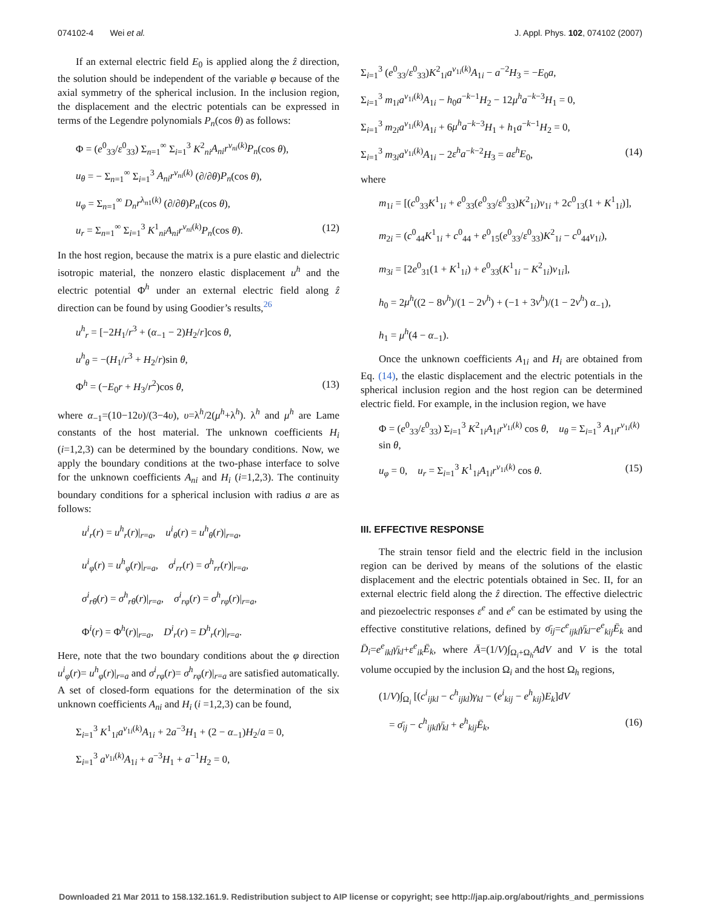074102-4 Wei et al. J. Appl. Phys. 102, 074102 (2007)
If an external electric field E<sub>0</sub> is applied along the ẑ direction, the solution should be independent of the variable φ because of the axial symmetry of the spherical inclusion. In the inclusion region, the displacement and the electric potentials can be expressed in terms of the Legendre polynomials P<sub>n</sub>(cos θ) as follows:
Φ = (e<sup>0</sup><sub>33</sub>/ε<sup>0</sup><sub>33</sub>) Σ<sub>n=1</sub><sup>∞</sup> Σ<sub>i=1</sub><sup>3</sup> K<sup>2</sup><sub>ni</sub>A<sub>ni</sub>r<sup>ν<sub>ni</sub>(k)</sup>P<sub>n</sub>(cos θ),
u<sub>θ</sub> = − Σ<sub>n=1</sub><sup>∞</sup> Σ<sub>i=1</sub><sup>3</sup> A<sub>ni</sub>r<sup>ν<sub>ni</sub>(k)</sup> (∂/∂θ)P<sub>n</sub>(cos θ),
u<sub>φ</sub> = Σ<sub>n=1</sub><sup>∞</sup> D<sub>n</sub>r<sup>λ<sub>n1</sub>(k)</sup> (∂/∂θ)P<sub>n</sub>(cos θ),
u<sub>r</sub> = Σ<sub>n=1</sub><sup>∞</sup> Σ<sub>i=1</sub><sup>3</sup> K<sup>1</sup><sub>ni</sub>A<sub>ni</sub>r<sup>ν<sub>ni</sub>(k)</sup>P<sub>n</sub>(cos θ). (12)
In the host region, because the matrix is a pure elastic and dielectric isotropic material, the nonzero elastic displacement u<sup>h</sup> and the electric potential Φ<sup>h</sup> under an external electric field along ẑ direction can be found by using Goodier’s results,<sup>26</sup>
u<sup>h</sup><sub>r</sub> = [−2H<sub>1</sub>/r<sup>3</sup> + (α<sub>−1</sub> − 2)H<sub>2</sub>/r]cos θ,
u<sup>h</sup><sub>θ</sub> = −(H<sub>1</sub>/r<sup>3</sup> + H<sub>2</sub>/r)sin θ,
Φ<sup>h</sup> = (−E<sub>0</sub>r + H<sub>3</sub>/r<sup>2</sup>)cos θ, (13)
where α<sub>−1</sub>=(10−12υ)/(3−4υ), υ=λ<sup>h</sup>/2(μ<sup>h</sup>+λ<sup>h</sup>). λ<sup>h</sup> and μ<sup>h</sup> are Lame constants of the host material. The unknown coefficients H<sub>i</sub> (i=1,2,3) can be determined by the boundary conditions. Now, we apply the boundary conditions at the two-phase interface to solve for the unknown coefficients A<sub>ni</sub> and H<sub>i</sub> (i=1,2,3). The continuity boundary conditions for a spherical inclusion with radius a are as follows:
u<sup>i</sup><sub>r</sub>(r) = u<sup>h</sup><sub>r</sub>(r)|<sub>r=a</sub>, u<sup>i</sup><sub>θ</sub>(r) = u<sup>h</sup><sub>θ</sub>(r)|<sub>r=a</sub>,
u<sup>i</sup><sub>φ</sub>(r) = u<sup>h</sup><sub>φ</sub>(r)|<sub>r=a</sub>, σ<sup>i</sup><sub>rr</sub>(r) = σ<sup>h</sup><sub>rr</sub>(r)|<sub>r=a</sub>,
σ<sup>i</sup><sub>rθ</sub>(r) = σ<sup>h</sup><sub>rθ</sub>(r)|<sub>r=a</sub>, σ<sup>i</sup><sub>rφ</sub>(r) = σ<sup>h</sup><sub>rφ</sub>(r)|<sub>r=a</sub>,
Φ<sup>i</sup>(r) = Φ<sup>h</sup>(r)|<sub>r=a</sub>, D<sup>i</sup><sub>r</sub>(r) = D<sup>h</sup><sub>r</sub>(r)|<sub>r=a</sub>.
Here, note that the two boundary conditions about the φ direction u<sup>i</sup><sub>φ</sub>(r)= u<sup>h</sup><sub>φ</sub>(r)|<sub>r=a</sub> and σ<sup>i</sup><sub>rφ</sub>(r)= σ<sup>h</sup><sub>rφ</sub>(r)|<sub>r=a</sub> are satisfied automatically. A set of closed-form equations for the determination of the six unknown coefficients A<sub>ni</sub> and H<sub>i</sub> (i =1,2,3) can be found,
Σ<sub>i=1</sub><sup>3</sup> K<sup>1</sup><sub>1i</sub>a<sup>ν<sub>1i</sub>(k)</sup>A<sub>1i</sub> + 2a<sup>−3</sup>H<sub>1</sub> + (2 − α<sub>−1</sub>)H<sub>2</sub>/a = 0,
Σ<sub>i=1</sub><sup>3</sup> a<sup>ν<sub>1i</sub>(k)</sup>A<sub>1i</sub> + a<sup>−3</sup>H<sub>1</sub> + a<sup>−1</sup>H<sub>2</sub> = 0,
Σ<sub>i=1</sub><sup>3</sup> (e<sup>0</sup><sub>33</sub>/ε<sup>0</sup><sub>33</sub>)K<sup>2</sup><sub>1i</sub>a<sup>ν<sub>1i</sub>(k)</sup>A<sub>1i</sub> − a<sup>−2</sup>H<sub>3</sub> = −E<sub>0</sub>a,
Σ<sub>i=1</sub><sup>3</sup> m<sub>1i</sub>a<sup>ν<sub>1i</sub>(k)</sup>A<sub>1i</sub> − h<sub>0</sub>a<sup>−k−1</sup>H<sub>2</sub> − 12μ<sup>h</sup>a<sup>−k−3</sup>H<sub>1</sub> = 0,
Σ<sub>i=1</sub><sup>3</sup> m<sub>2i</sub>a<sup>ν<sub>1i</sub>(k)</sup>A<sub>1i</sub> + 6μ<sup>h</sup>a<sup>−k−3</sup>H<sub>1</sub> + h<sub>1</sub>a<sup>−k−1</sup>H<sub>2</sub> = 0,
Σ<sub>i=1</sub><sup>3</sup> m<sub>3i</sub>a<sup>ν<sub>1i</sub>(k)</sup>A<sub>1i</sub> − 2ε<sup>h</sup>a<sup>−k−2</sup>H<sub>3</sub> = aε<sup>h</sup>E<sub>0</sub>, (14)
where
m<sub>1i</sub> = [(c<sup>0</sup><sub>33</sub>K<sup>1</sup><sub>1i</sub> + e<sup>0</sup><sub>33</sub>(e<sup>0</sup><sub>33</sub>/ε<sup>0</sup><sub>33</sub>)K<sup>2</sup><sub>1i</sub>)ν<sub>1i</sub> + 2c<sup>0</sup><sub>13</sub>(1 + K<sup>1</sup><sub>1i</sub>)],
m<sub>2i</sub> = (c<sup>0</sup><sub>44</sub>K<sup>1</sup><sub>1i</sub> + c<sup>0</sup><sub>44</sub> + e<sup>0</sup><sub>15</sub>(e<sup>0</sup><sub>33</sub>/ε<sup>0</sup><sub>33</sub>)K<sup>2</sup><sub>1i</sub> − c<sup>0</sup><sub>44</sub>ν<sub>1i</sub>),
m<sub>3i</sub> = [2e<sup>0</sup><sub>31</sub>(1 + K<sup>1</sup><sub>1i</sub>) + e<sup>0</sup><sub>33</sub>(K<sup>1</sup><sub>1i</sub> − K<sup>2</sup><sub>1i</sub>)ν<sub>1i</sub>],
h<sub>0</sub> = 2μ<sup>h</sup>((2 − 8ν<sup>h</sup>)/(1 − 2ν<sup>h</sup>) + (−1 + 3ν<sup>h</sup>)/(1 − 2ν<sup>h</sup>) α<sub>−1</sub>),
h<sub>1</sub> = μ<sup>h</sup>(4 − α<sub>−1</sub>).
Once the unknown coefficients A<sub>1i</sub> and H<sub>i</sub> are obtained from Eq. (14), the elastic displacement and the electric potentials in the spherical inclusion region and the host region can be determined electric field. For example, in the inclusion region, we have
Φ = (e<sup>0</sup><sub>33</sub>/ε<sup>0</sup><sub>33</sub>) Σ<sub>i=1</sub><sup>3</sup> K<sup>2</sup><sub>1i</sub>A<sub>1i</sub>r<sup>ν<sub>1i</sub>(k)</sup> cos θ, u<sub>θ</sub> = Σ<sub>i=1</sub><sup>3</sup> A<sub>1i</sub>r<sup>ν<sub>1i</sub>(k)</sup> sin θ,
u<sub>φ</sub> = 0, u<sub>r</sub> = Σ<sub>i=1</sub><sup>3</sup> K<sup>1</sup><sub>1i</sub>A<sub>1i</sub>r<sup>ν<sub>1i</sub>(k)</sup> cos θ. (15)
III. EFFECTIVE RESPONSE
The strain tensor field and the electric field in the inclusion region can be derived by means of the solutions of the elastic displacement and the electric potentials obtained in Sec. II, for an external electric field along the ẑ direction. The effective dielectric and piezoelectric responses ε<sup>e</sup> and e<sup>e</sup> can be estimated by using the effective constitutive relations, defined by σ̄<sub>ij</sub>=c<sup>e</sup><sub>ijkl</sub>γ̄<sub>kl</sub>−e<sup>e</sup><sub>kij</sub>Ē<sub>k</sub> and D̄<sub>i</sub>=e<sup>e</sup><sub>ikl</sub>γ̄<sub>kl</sub>+ε<sup>e</sup><sub>ik</sub>Ē<sub>k</sub>, where Ā=(1/V)∫<sub>Ω<sub>i</sub>+Ω<sub>h</sub></sub>AdV and V is the total volume occupied by the inclusion Ω<sub>i</sub> and the host Ω<sub>h</sub> regions,
(1/V)∫<sub>Ω<sub>i</sub></sub> [(c<sup>i</sup><sub>ijkl</sub> − c<sup>h</sup><sub>ijkl</sub>)γ<sub>kl</sub> − (e<sup>i</sup><sub>kij</sub> − e<sup>h</sup><sub>kij</sub>)E<sub>k</sub>]dV
= σ̄<sub>ij</sub> − c<sup>h</sup><sub>ijkl</sub>γ̄<sub>kl</sub> + e<sup>h</sup><sub>kij</sub>Ē<sub>k</sub>, (16)
Downloaded 21 Mar 2011 to 158.132.161.9. Redistribution subject to AIP license or copyright; see http://jap.aip.org/about/rights_and_permissions